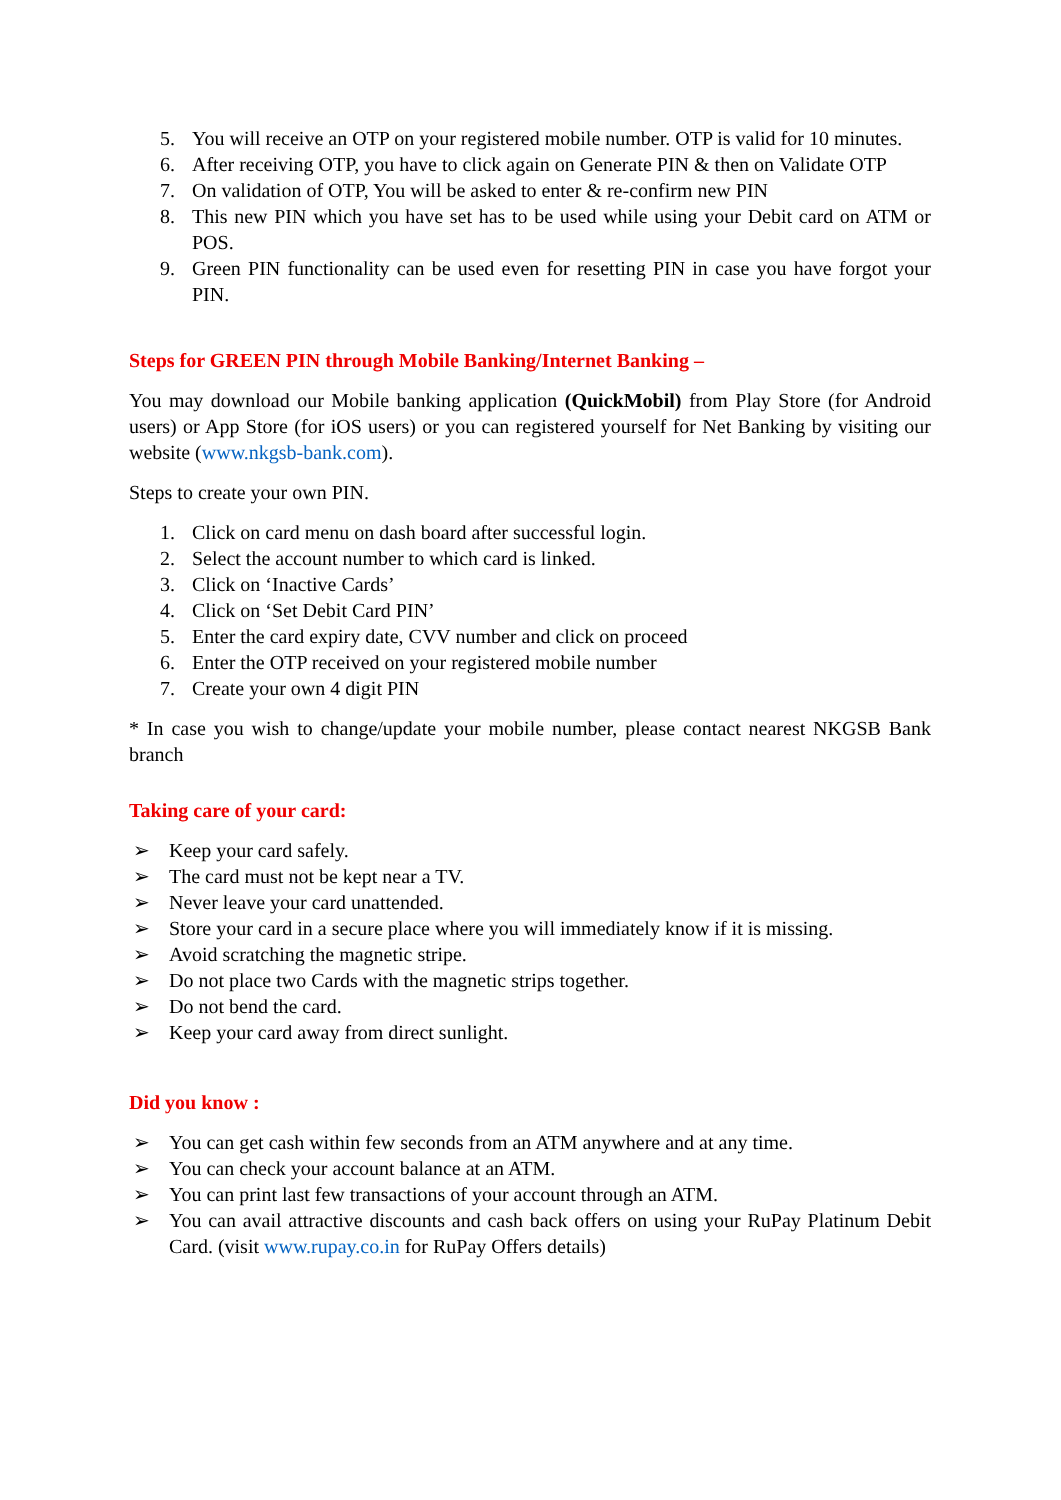5. You will receive an OTP on your registered mobile number. OTP is valid for 10 minutes.
6. After receiving OTP, you have to click again on Generate PIN & then on Validate OTP
7. On validation of OTP, You will be asked to enter & re-confirm new PIN
8. This new PIN which you have set has to be used while using your Debit card on ATM or POS.
9. Green PIN functionality can be used even for resetting PIN in case you have forgot your PIN.
Steps for GREEN PIN through Mobile Banking/Internet Banking –
You may download our Mobile banking application (QuickMobil) from Play Store (for Android users) or App Store (for iOS users) or you can registered yourself for Net Banking by visiting our website (www.nkgsb-bank.com).
Steps to create your own PIN.
1. Click on card menu on dash board after successful login.
2. Select the account number to which card is linked.
3. Click on ‘Inactive Cards’
4. Click on ‘Set Debit Card PIN’
5. Enter the card expiry date, CVV number and click on proceed
6. Enter the OTP received on your registered mobile number
7. Create your own 4 digit PIN
* In case you wish to change/update your mobile number, please contact nearest NKGSB Bank branch
Taking care of your card:
➢ Keep your card safely.
➢ The card must not be kept near a TV.
➢ Never leave your card unattended.
➢ Store your card in a secure place where you will immediately know if it is missing.
➢ Avoid scratching the magnetic stripe.
➢ Do not place two Cards with the magnetic strips together.
➢ Do not bend the card.
➢ Keep your card away from direct sunlight.
Did you know :
➢ You can get cash within few seconds from an ATM anywhere and at any time.
➢ You can check your account balance at an ATM.
➢ You can print last few transactions of your account through an ATM.
➢ You can avail attractive discounts and cash back offers on using your RuPay Platinum Debit Card. (visit www.rupay.co.in for RuPay Offers details)